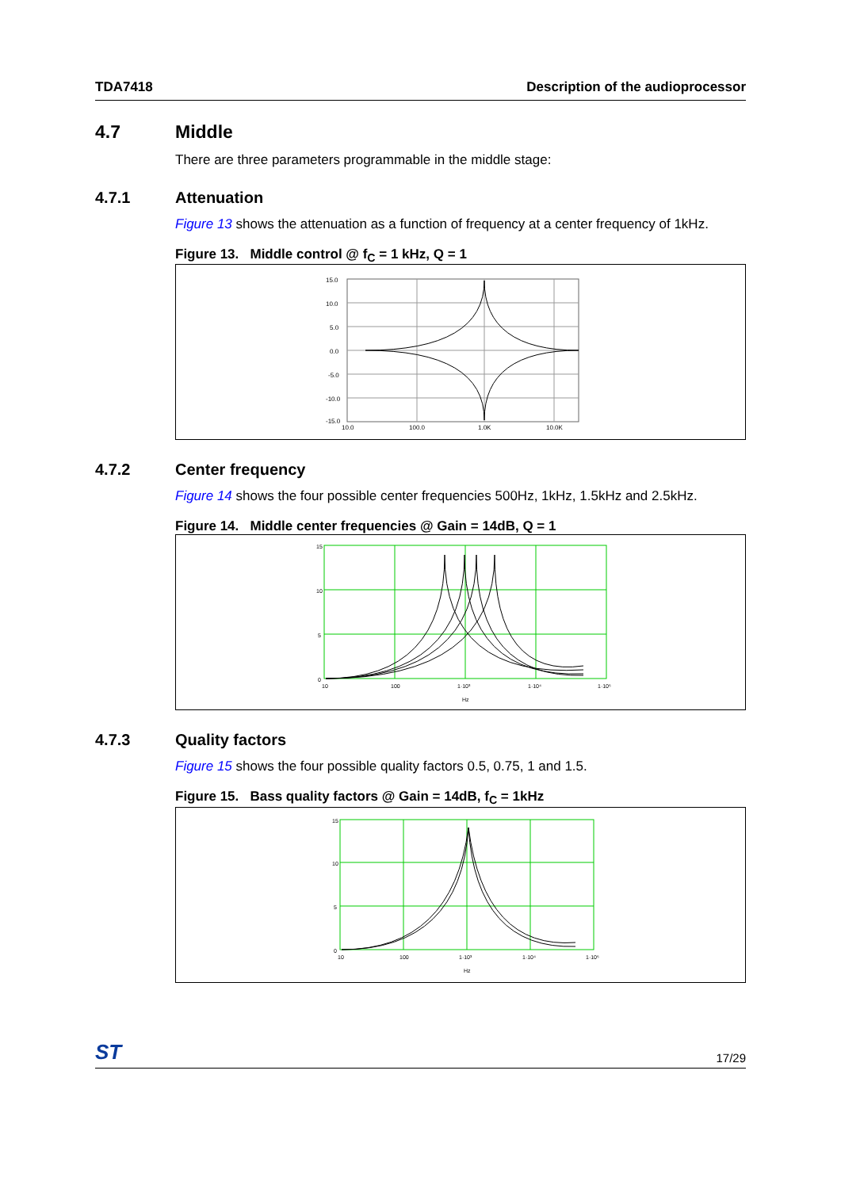TDA7418 Description of the audioprocessor
4.7 Middle
There are three parameters programmable in the middle stage:
4.7.1 Attenuation
Figure 13 shows the attenuation as a function of frequency at a center frequency of 1kHz.
Figure 13. Middle control @ f<sub>C</sub> = 1 kHz, Q = 1
15.0
10.0
5.0
0.0
-5.0
-10.0
-15.0
10.0
100.0
1.0K
10.0K
4.7.2 Center frequency
Figure 14 shows the four possible center frequencies 500Hz, 1kHz, 1.5kHz and 2.5kHz.
Figure 14. Middle center frequencies @ Gain = 14dB, Q = 1
15
10
5
0
10
100
1·10³
1·10⁴
1·10⁵
Hz
4.7.3 Quality factors
Figure 15 shows the four possible quality factors 0.5, 0.75, 1 and 1.5.
Figure 15. Bass quality factors @ Gain = 14dB, f<sub>C</sub> = 1kHz
15
10
5
0
10
100
1·10³
1·10⁴
1·10⁵
Hz
ST 17/29